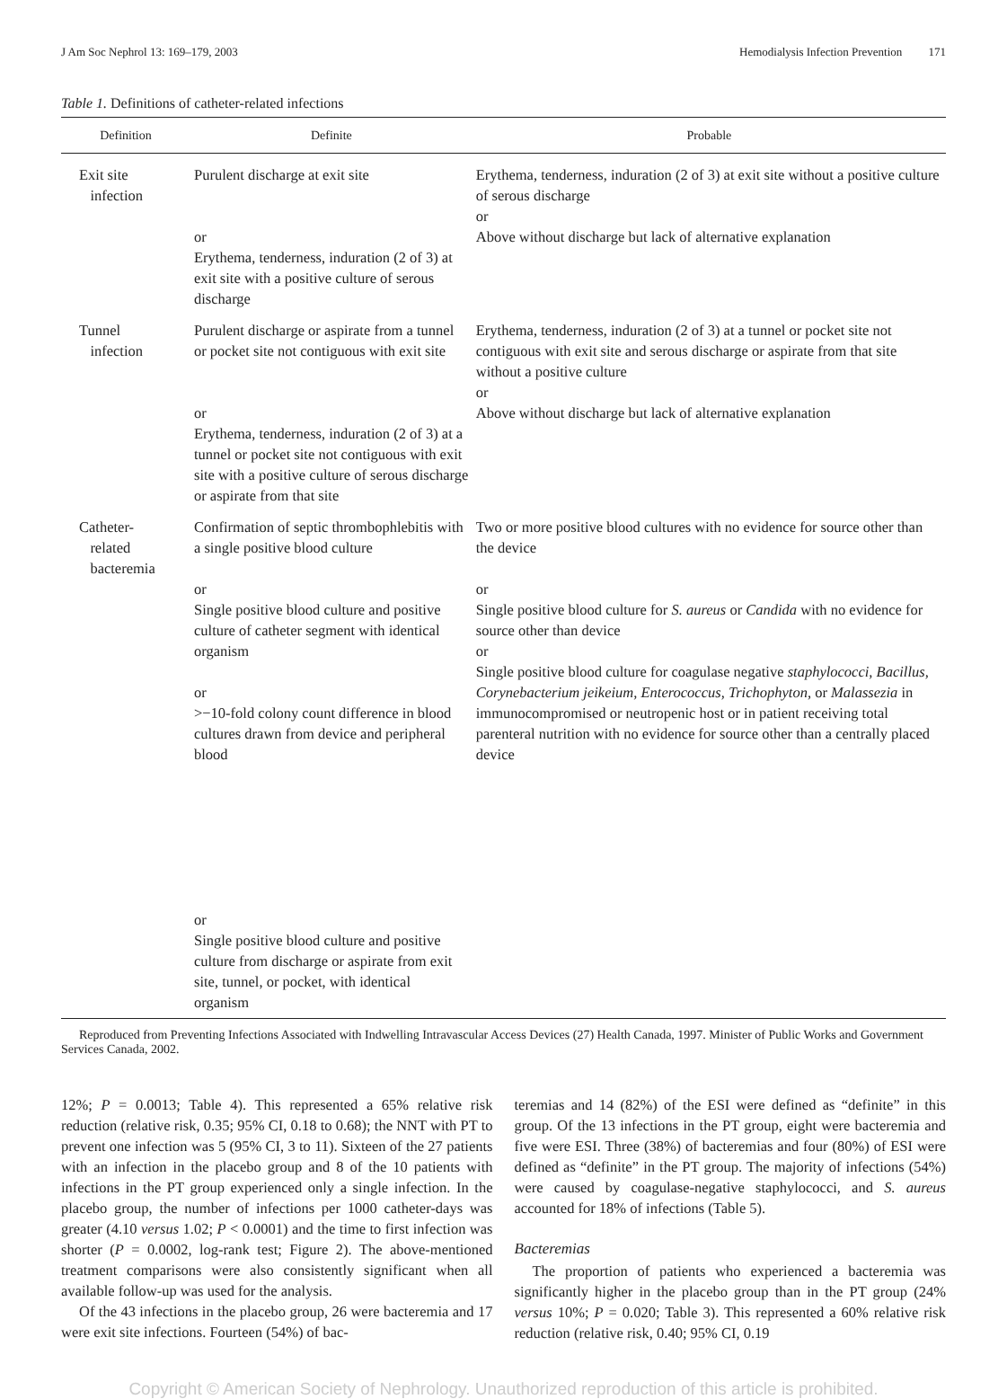J Am Soc Nephrol 13: 169–179, 2003 Hemodialysis Infection Prevention 171
Table 1. Definitions of catheter-related infections
| Definition | Definite | Probable |
| --- | --- | --- |
| Exit site infection | Purulent discharge at exit site or Erythema, tenderness, induration (2 of 3) at exit site with a positive culture of serous discharge | Erythema, tenderness, induration (2 of 3) at exit site without a positive culture of serous discharge or Above without discharge but lack of alternative explanation |
| Tunnel infection | Purulent discharge or aspirate from a tunnel or pocket site not contiguous with exit site or Erythema, tenderness, induration (2 of 3) at a tunnel or pocket site not contiguous with exit site with a positive culture of serous discharge or aspirate from that site | Erythema, tenderness, induration (2 of 3) at a tunnel or pocket site not contiguous with exit site and serous discharge or aspirate from that site without a positive culture or Above without discharge but lack of alternative explanation |
| Catheter- related bacteremia | Confirmation of septic thrombophlebitis with a single positive blood culture or Single positive blood culture and positive culture of catheter segment with identical organism or >−10-fold colony count difference in blood cultures drawn from device and peripheral blood or Single positive blood culture and positive culture from discharge or aspirate from exit site, tunnel, or pocket, with identical organism | Two or more positive blood cultures with no evidence for source other than the device or Single positive blood culture for S. aureus or Candida with no evidence for source other than device or Single positive blood culture for coagulase negative staphylococci, Bacillus, Corynebacterium jeikeium, Enterococcus, Trichophyton, or Malassezia in immunocompromised or neutropenic host or in patient receiving total parenteral nutrition with no evidence for source other than a centrally placed device |
Reproduced from Preventing Infections Associated with Indwelling Intravascular Access Devices (27) Health Canada, 1997. Minister of Public Works and Government Services Canada, 2002.
12%; P = 0.0013; Table 4). This represented a 65% relative risk reduction (relative risk, 0.35; 95% CI, 0.18 to 0.68); the NNT with PT to prevent one infection was 5 (95% CI, 3 to 11). Sixteen of the 27 patients with an infection in the placebo group and 8 of the 10 patients with infections in the PT group experienced only a single infection. In the placebo group, the number of infections per 1000 catheter-days was greater (4.10 versus 1.02; P < 0.0001) and the time to first infection was shorter (P = 0.0002, log-rank test; Figure 2). The above-mentioned treatment comparisons were also consistently significant when all available follow-up was used for the analysis.
Of the 43 infections in the placebo group, 26 were bacteremia and 17 were exit site infections. Fourteen (54%) of bac-
teremias and 14 (82%) of the ESI were defined as “definite” in this group. Of the 13 infections in the PT group, eight were bacteremia and five were ESI. Three (38%) of bacteremias and four (80%) of ESI were defined as “definite” in the PT group. The majority of infections (54%) were caused by coagulase-negative staphylococci, and S. aureus accounted for 18% of infections (Table 5).
Bacteremias
The proportion of patients who experienced a bacteremia was significantly higher in the placebo group than in the PT group (24% versus 10%; P = 0.020; Table 3). This represented a 60% relative risk reduction (relative risk, 0.40; 95% CI, 0.19
Copyright © American Society of Nephrology. Unauthorized reproduction of this article is prohibited.